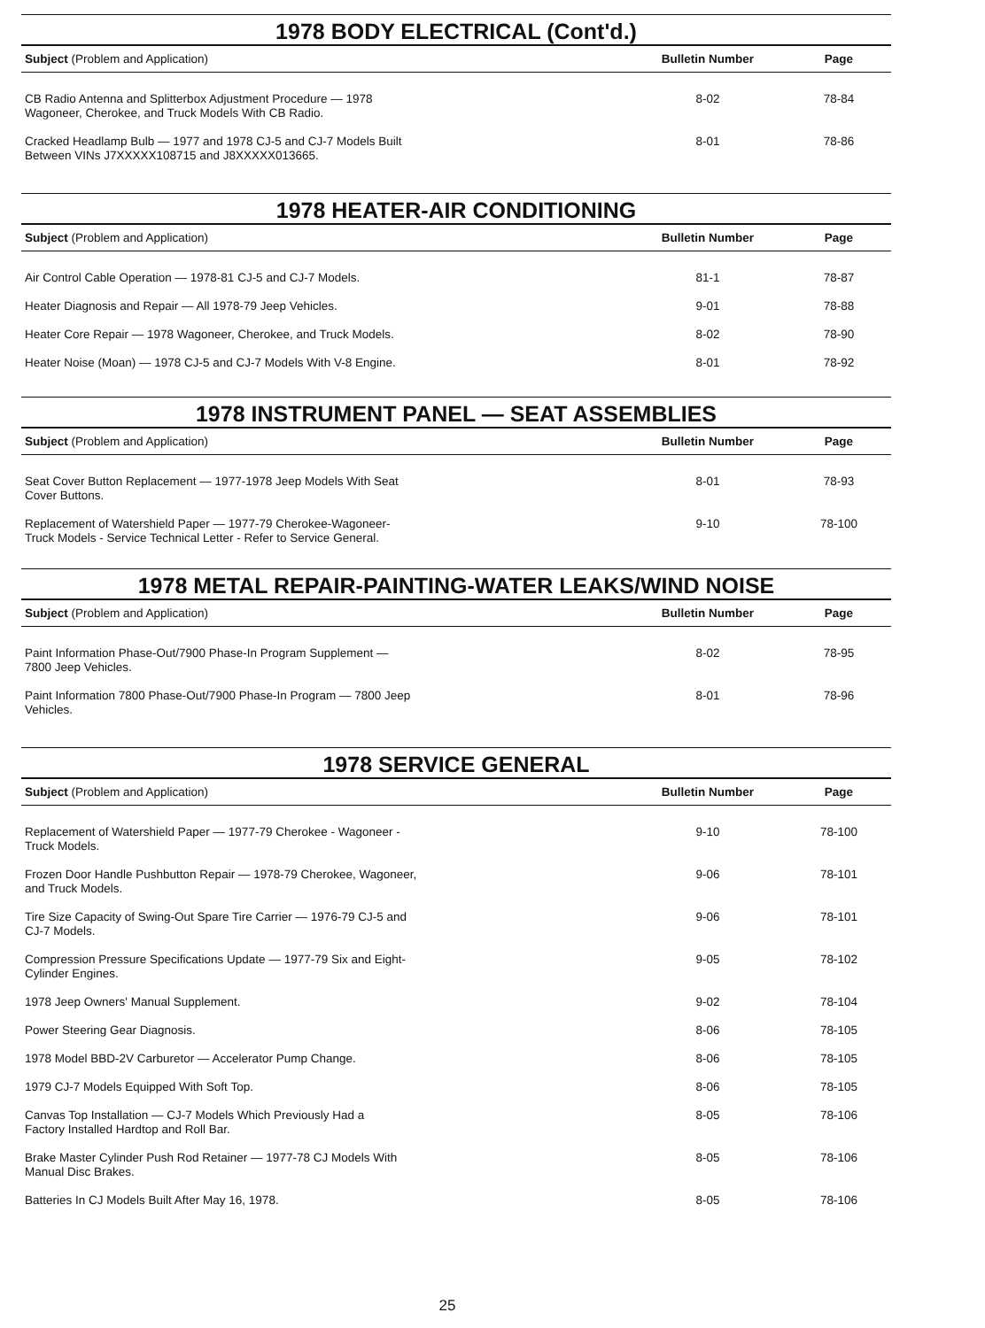1978 BODY ELECTRICAL (Cont'd.)
| Subject (Problem and Application) | Bulletin Number | Page |
| --- | --- | --- |
| CB Radio Antenna and Splitterbox Adjustment Procedure — 1978 Wagoneer, Cherokee, and Truck Models With CB Radio. | 8-02 | 78-84 |
| Cracked Headlamp Bulb — 1977 and 1978 CJ-5 and CJ-7 Models Built Between VINs J7XXXXX108715 and J8XXXXX013665. | 8-01 | 78-86 |
1978 HEATER-AIR CONDITIONING
| Subject (Problem and Application) | Bulletin Number | Page |
| --- | --- | --- |
| Air Control Cable Operation — 1978-81 CJ-5 and CJ-7 Models. | 81-1 | 78-87 |
| Heater Diagnosis and Repair — All 1978-79 Jeep Vehicles. | 9-01 | 78-88 |
| Heater Core Repair — 1978 Wagoneer, Cherokee, and Truck Models. | 8-02 | 78-90 |
| Heater Noise (Moan) — 1978 CJ-5 and CJ-7 Models With V-8 Engine. | 8-01 | 78-92 |
1978 INSTRUMENT PANEL — SEAT ASSEMBLIES
| Subject (Problem and Application) | Bulletin Number | Page |
| --- | --- | --- |
| Seat Cover Button Replacement — 1977-1978 Jeep Models With Seat Cover Buttons. | 8-01 | 78-93 |
| Replacement of Watershield Paper — 1977-79 Cherokee-Wagoneer- Truck Models - Service Technical Letter - Refer to Service General. | 9-10 | 78-100 |
1978 METAL REPAIR-PAINTING-WATER LEAKS/WIND NOISE
| Subject (Problem and Application) | Bulletin Number | Page |
| --- | --- | --- |
| Paint Information Phase-Out/7900 Phase-In Program Supplement — 7800 Jeep Vehicles. | 8-02 | 78-95 |
| Paint Information 7800 Phase-Out/7900 Phase-In Program — 7800 Jeep Vehicles. | 8-01 | 78-96 |
1978 SERVICE GENERAL
| Subject (Problem and Application) | Bulletin Number | Page |
| --- | --- | --- |
| Replacement of Watershield Paper — 1977-79 Cherokee - Wagoneer - Truck Models. | 9-10 | 78-100 |
| Frozen Door Handle Pushbutton Repair — 1978-79 Cherokee, Wagoneer, and Truck Models. | 9-06 | 78-101 |
| Tire Size Capacity of Swing-Out Spare Tire Carrier — 1976-79 CJ-5 and CJ-7 Models. | 9-06 | 78-101 |
| Compression Pressure Specifications Update — 1977-79 Six and Eight- Cylinder Engines. | 9-05 | 78-102 |
| 1978 Jeep Owners' Manual Supplement. | 9-02 | 78-104 |
| Power Steering Gear Diagnosis. | 8-06 | 78-105 |
| 1978 Model BBD-2V Carburetor — Accelerator Pump Change. | 8-06 | 78-105 |
| 1979 CJ-7 Models Equipped With Soft Top. | 8-06 | 78-105 |
| Canvas Top Installation — CJ-7 Models Which Previously Had a Factory Installed Hardtop and Roll Bar. | 8-05 | 78-106 |
| Brake Master Cylinder Push Rod Retainer — 1977-78 CJ Models With Manual Disc Brakes. | 8-05 | 78-106 |
| Batteries In CJ Models Built After May 16, 1978. | 8-05 | 78-106 |
25